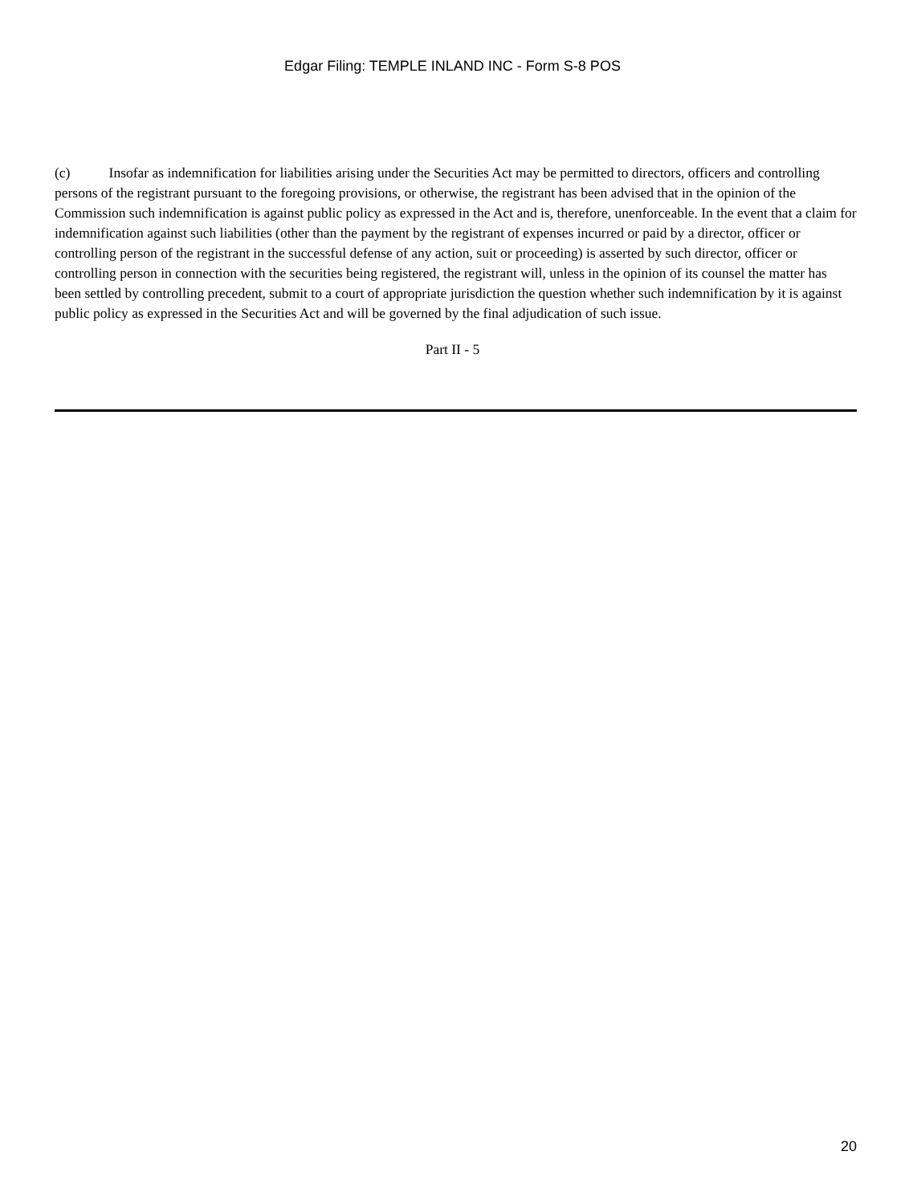Edgar Filing: TEMPLE INLAND INC - Form S-8 POS
(c) Insofar as indemnification for liabilities arising under the Securities Act may be permitted to directors, officers and controlling persons of the registrant pursuant to the foregoing provisions, or otherwise, the registrant has been advised that in the opinion of the Commission such indemnification is against public policy as expressed in the Act and is, therefore, unenforceable. In the event that a claim for indemnification against such liabilities (other than the payment by the registrant of expenses incurred or paid by a director, officer or controlling person of the registrant in the successful defense of any action, suit or proceeding) is asserted by such director, officer or controlling person in connection with the securities being registered, the registrant will, unless in the opinion of its counsel the matter has been settled by controlling precedent, submit to a court of appropriate jurisdiction the question whether such indemnification by it is against public policy as expressed in the Securities Act and will be governed by the final adjudication of such issue.
Part II - 5
20